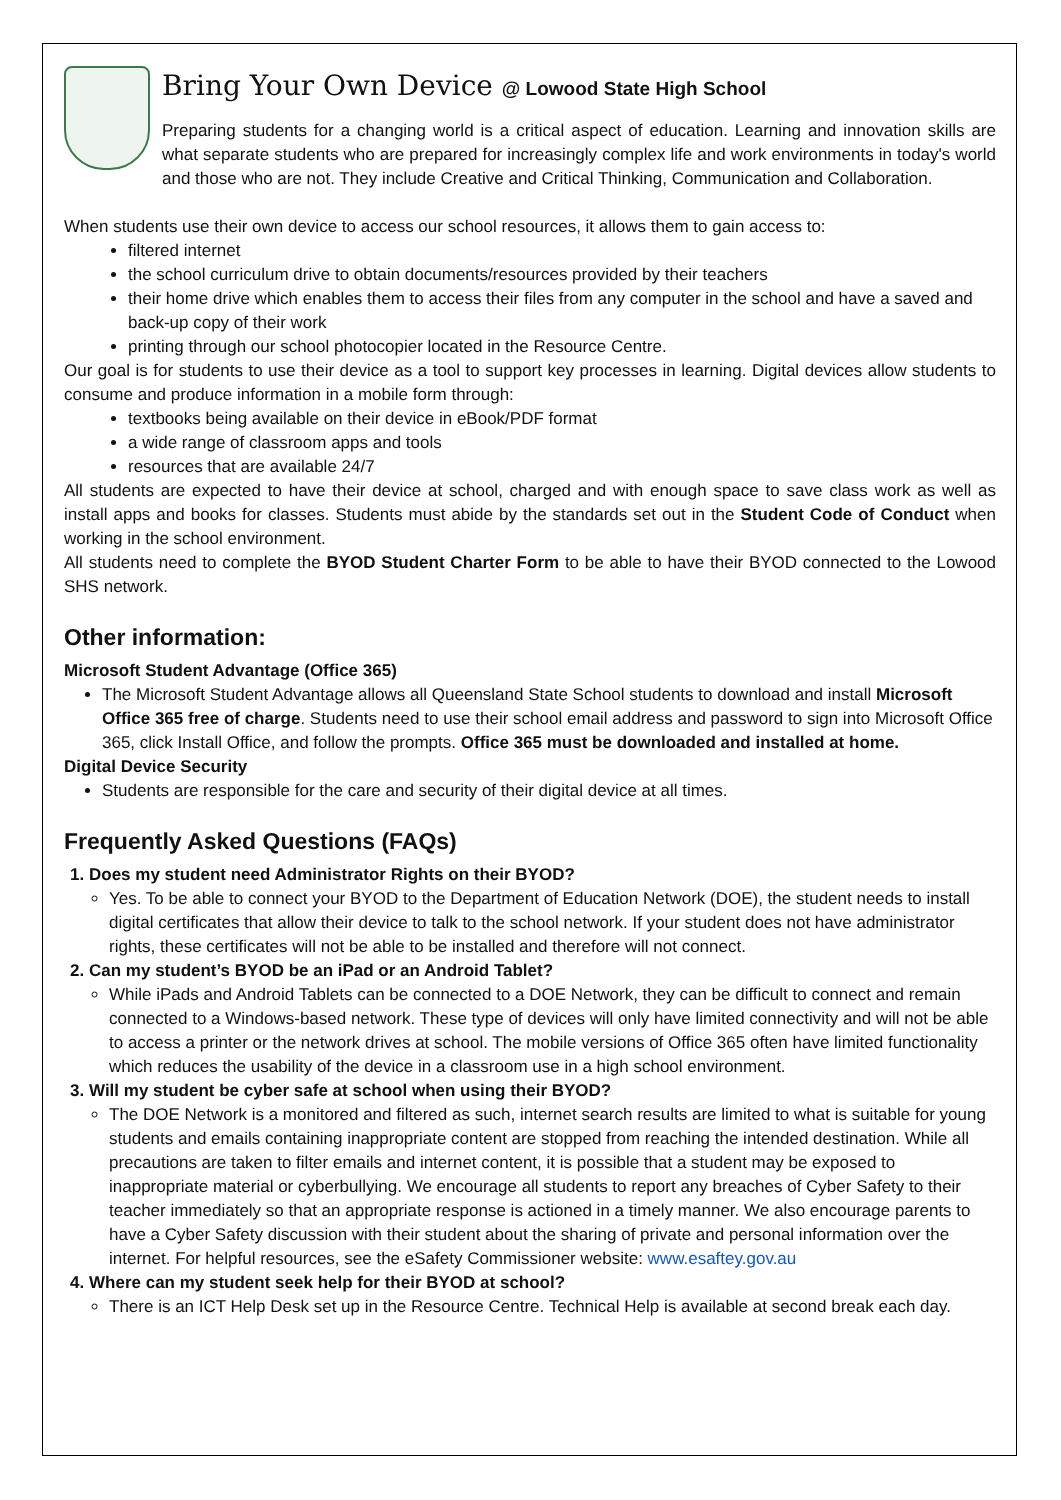Bring Your Own Device @ Lowood State High School
Preparing students for a changing world is a critical aspect of education. Learning and innovation skills are what separate students who are prepared for increasingly complex life and work environments in today's world and those who are not. They include Creative and Critical Thinking, Communication and Collaboration.
When students use their own device to access our school resources, it allows them to gain access to:
filtered internet
the school curriculum drive to obtain documents/resources provided by their teachers
their home drive which enables them to access their files from any computer in the school and have a saved and back-up copy of their work
printing through our school photocopier located in the Resource Centre.
Our goal is for students to use their device as a tool to support key processes in learning. Digital devices allow students to consume and produce information in a mobile form through:
textbooks being available on their device in eBook/PDF format
a wide range of classroom apps and tools
resources that are available 24/7
All students are expected to have their device at school, charged and with enough space to save class work as well as install apps and books for classes. Students must abide by the standards set out in the Student Code of Conduct when working in the school environment.
All students need to complete the BYOD Student Charter Form to be able to have their BYOD connected to the Lowood SHS network.
Other information:
Microsoft Student Advantage (Office 365)
The Microsoft Student Advantage allows all Queensland State School students to download and install Microsoft Office 365 free of charge. Students need to use their school email address and password to sign into Microsoft Office 365, click Install Office, and follow the prompts. Office 365 must be downloaded and installed at home.
Digital Device Security
Students are responsible for the care and security of their digital device at all times.
Frequently Asked Questions (FAQs)
1. Does my student need Administrator Rights on their BYOD?
Yes. To be able to connect your BYOD to the Department of Education Network (DOE), the student needs to install digital certificates that allow their device to talk to the school network. If your student does not have administrator rights, these certificates will not be able to be installed and therefore will not connect.
2. Can my student’s BYOD be an iPad or an Android Tablet?
While iPads and Android Tablets can be connected to a DOE Network, they can be difficult to connect and remain connected to a Windows-based network. These type of devices will only have limited connectivity and will not be able to access a printer or the network drives at school. The mobile versions of Office 365 often have limited functionality which reduces the usability of the device in a classroom use in a high school environment.
3. Will my student be cyber safe at school when using their BYOD?
The DOE Network is a monitored and filtered as such, internet search results are limited to what is suitable for young students and emails containing inappropriate content are stopped from reaching the intended destination. While all precautions are taken to filter emails and internet content, it is possible that a student may be exposed to inappropriate material or cyberbullying. We encourage all students to report any breaches of Cyber Safety to their teacher immediately so that an appropriate response is actioned in a timely manner. We also encourage parents to have a Cyber Safety discussion with their student about the sharing of private and personal information over the internet. For helpful resources, see the eSafety Commissioner website: www.esaftey.gov.au
4. Where can my student seek help for their BYOD at school?
There is an ICT Help Desk set up in the Resource Centre. Technical Help is available at second break each day.